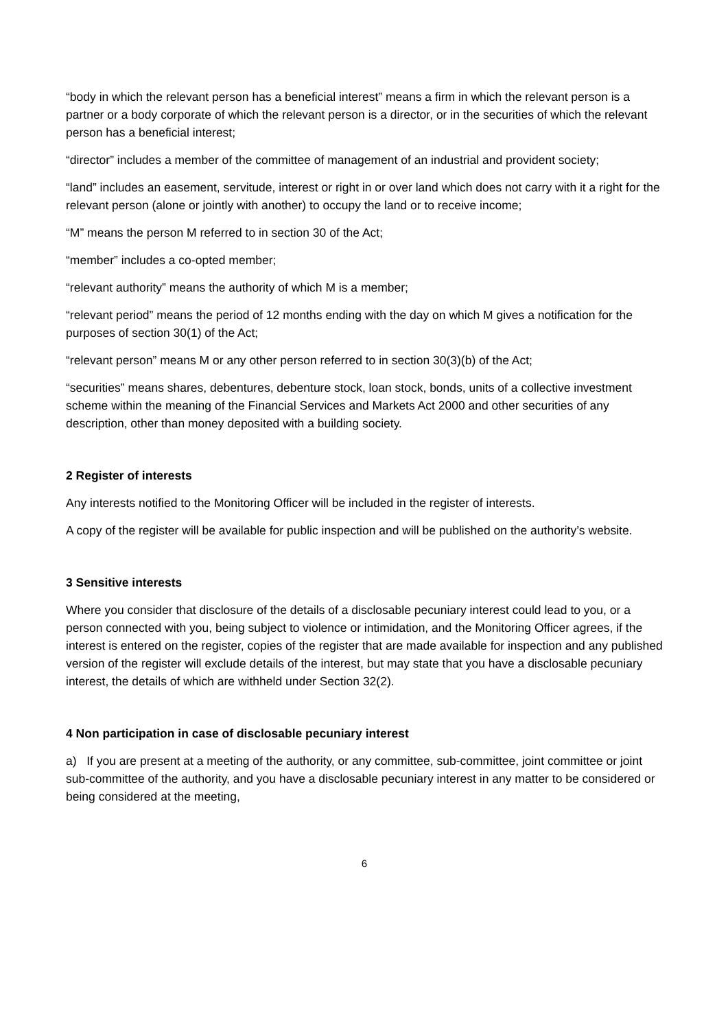“body in which the relevant person has a beneficial interest” means a firm in which the relevant person is a partner or a body corporate of which the relevant person is a director, or in the securities of which the relevant person has a beneficial interest;
“director” includes a member of the committee of management of an industrial and provident society;
“land” includes an easement, servitude, interest or right in or over land which does not carry with it a right for the relevant person (alone or jointly with another) to occupy the land or to receive income;
“M” means the person M referred to in section 30 of the Act;
“member” includes a co-opted member;
“relevant authority” means the authority of which M is a member;
“relevant period” means the period of 12 months ending with the day on which M gives a notification for the purposes of section 30(1) of the Act;
“relevant person” means M or any other person referred to in section 30(3)(b) of the Act;
“securities” means shares, debentures, debenture stock, loan stock, bonds, units of a collective investment scheme within the meaning of the Financial Services and Markets Act 2000 and other securities of any description, other than money deposited with a building society.
2 Register of interests
Any interests notified to the Monitoring Officer will be included in the register of interests.
A copy of the register will be available for public inspection and will be published on the authority’s website.
3 Sensitive interests
Where you consider that disclosure of the details of a disclosable pecuniary interest could lead to you, or a person connected with you, being subject to violence or intimidation, and the Monitoring Officer agrees, if the interest is entered on the register, copies of the register that are made available for inspection and any published version of the register will exclude details of the interest, but may state that you have a disclosable pecuniary interest, the details of which are withheld under Section 32(2).
4 Non participation in case of disclosable pecuniary interest
a) If you are present at a meeting of the authority, or any committee, sub-committee, joint committee or joint sub-committee of the authority, and you have a disclosable pecuniary interest in any matter to be considered or being considered at the meeting,
6